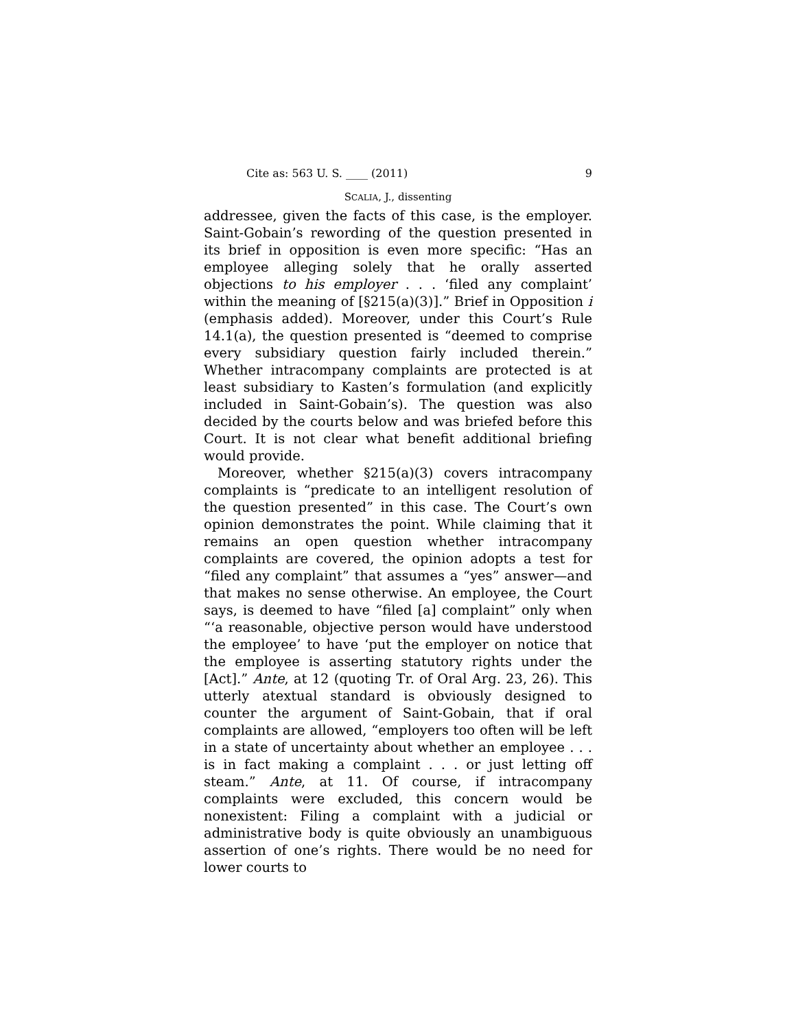Cite as: 563 U. S. ____ (2011) 9
SCALIA, J., dissenting
addressee, given the facts of this case, is the employer. Saint-Gobain’s rewording of the question presented in its brief in opposition is even more specific: “Has an employee alleging solely that he orally asserted objections to his employer . . . ‘filed any complaint’ within the meaning of [§215(a)(3)].” Brief in Opposition i (emphasis added). Moreover, under this Court’s Rule 14.1(a), the question presented is “deemed to comprise every subsidiary question fairly included therein.” Whether intracompany complaints are protected is at least subsidiary to Kasten’s formulation (and explicitly included in Saint-Gobain’s). The question was also decided by the courts below and was briefed before this Court. It is not clear what benefit additional briefing would provide.
Moreover, whether §215(a)(3) covers intracompany complaints is “predicate to an intelligent resolution of the question presented” in this case. The Court’s own opinion demonstrates the point. While claiming that it remains an open question whether intracompany complaints are covered, the opinion adopts a test for “filed any complaint” that assumes a “yes” answer—and that makes no sense otherwise. An employee, the Court says, is deemed to have “filed [a] complaint” only when “‘a reasonable, objective person would have understood the employee’ to have ‘put the employer on notice that the employee is asserting statutory rights under the [Act].” Ante, at 12 (quoting Tr. of Oral Arg. 23, 26). This utterly atextual standard is obviously designed to counter the argument of Saint-Gobain, that if oral complaints are allowed, “employers too often will be left in a state of uncertainty about whether an employee . . . is in fact making a complaint . . . or just letting off steam.” Ante, at 11. Of course, if intracompany complaints were excluded, this concern would be nonexistent: Filing a complaint with a judicial or administrative body is quite obviously an unambiguous assertion of one’s rights. There would be no need for lower courts to